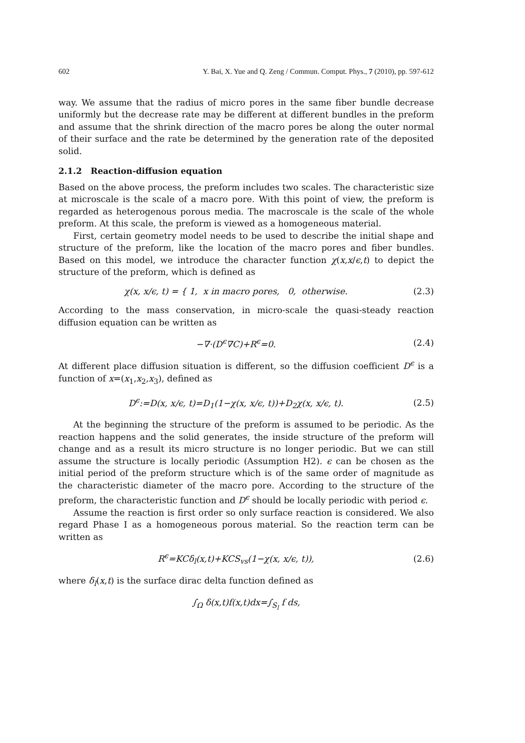602 Y. Bai, X. Yue and Q. Zeng / Commun. Comput. Phys., 7 (2010), pp. 597-612
way. We assume that the radius of micro pores in the same fiber bundle decrease uniformly but the decrease rate may be different at different bundles in the preform and assume that the shrink direction of the macro pores be along the outer normal of their surface and the rate be determined by the generation rate of the deposited solid.
2.1.2 Reaction-diffusion equation
Based on the above process, the preform includes two scales. The characteristic size at microscale is the scale of a macro pore. With this point of view, the preform is regarded as heterogenous porous media. The macroscale is the scale of the whole preform. At this scale, the preform is viewed as a homogeneous material.
First, certain geometry model needs to be used to describe the initial shape and structure of the preform, like the location of the macro pores and fiber bundles. Based on this model, we introduce the character function χ(x,x/ϵ,t) to depict the structure of the preform, which is defined as
χ(x, x/ϵ, t) = { 1, x in macro pores, 0, otherwise. (2.3)
According to the mass conservation, in micro-scale the quasi-steady reaction diffusion equation can be written as
−∇·(D<sup>ϵ</sup>∇C)+R<sup>ϵ</sup>=0. (2.4)
At different place diffusion situation is different, so the diffusion coefficient D<sup>ϵ</sup> is a function of x=(x<sub>1</sub>,x<sub>2</sub>,x<sub>3</sub>), defined as
D<sup>ϵ</sup>:=D(x, x/ϵ, t)=D<sub>1</sub>(1−χ(x, x/ϵ, t))+D<sub>2</sub>χ(x, x/ϵ, t). (2.5)
At the beginning the structure of the preform is assumed to be periodic. As the reaction happens and the solid generates, the inside structure of the preform will change and as a result its micro structure is no longer periodic. But we can still assume the structure is locally periodic (Assumption H2). ϵ can be chosen as the initial period of the preform structure which is of the same order of magnitude as the characteristic diameter of the macro pore. According to the structure of the preform, the characteristic function and D<sup>ϵ</sup> should be locally periodic with period ϵ.
Assume the reaction is first order so only surface reaction is considered. We also regard Phase I as a homogeneous porous material. So the reaction term can be written as
R<sup>ϵ</sup>=KCδ<sub>l</sub>(x,t)+KCS<sub>vs</sub>(1−χ(x, x/ϵ, t)), (2.6)
where δ<sub>l</sub>(x,t) is the surface dirac delta function defined as
∫<sub>Ω</sub> δ(x,t)f(x,t)dx=∫<sub>S<sub>l</sub></sub> f ds,